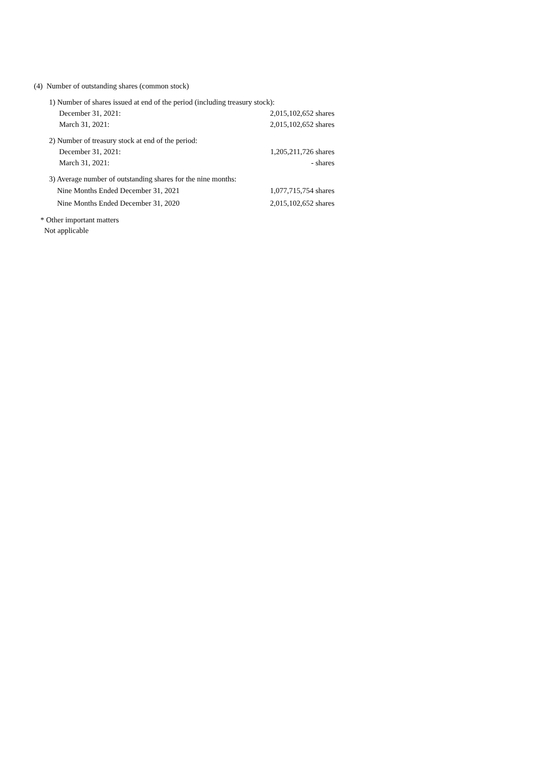(4) Number of outstanding shares (common stock)
| 1) Number of shares issued at end of the period (including treasury stock): | |
| December 31, 2021: | 2,015,102,652 shares |
| March 31, 2021: | 2,015,102,652 shares |
| 2) Number of treasury stock at end of the period: | |
| December 31, 2021: | 1,205,211,726 shares |
| March 31, 2021: | - shares |
| 3) Average number of outstanding shares for the nine months: | |
| Nine Months Ended December 31, 2021 | 1,077,715,754 shares |
| Nine Months Ended December 31, 2020 | 2,015,102,652 shares |
* Other important matters
Not applicable